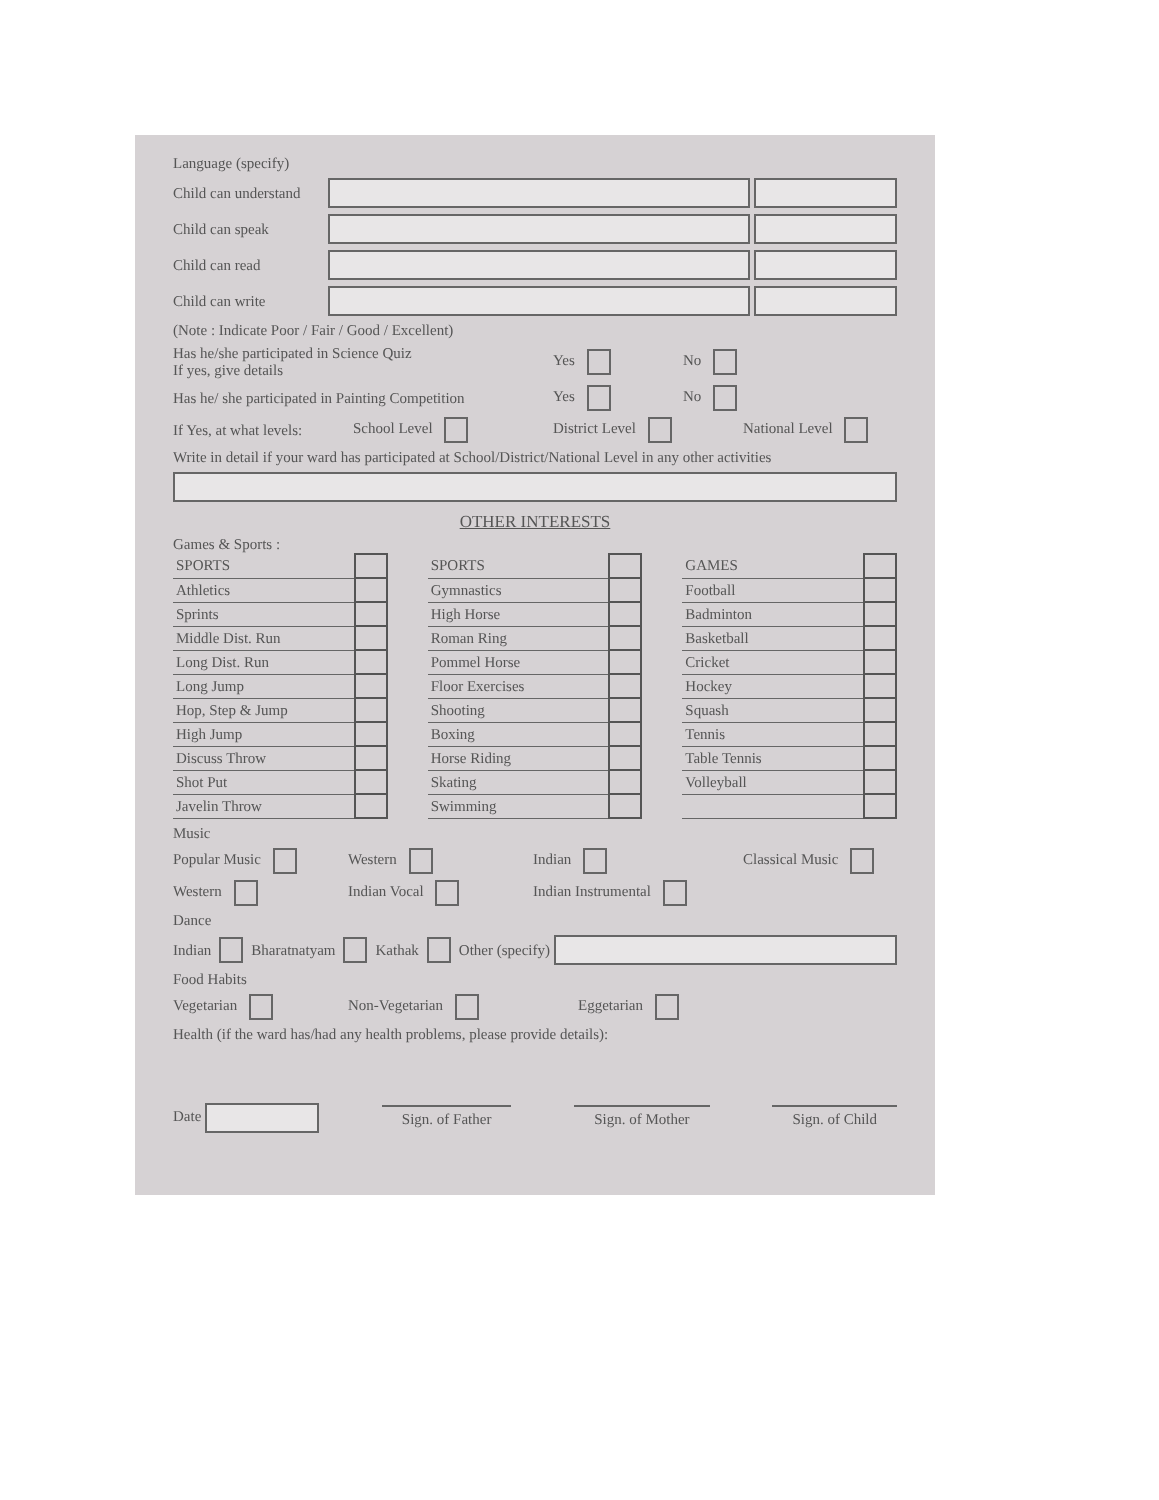Language (specify)
Child can understand
Child can speak
Child can read
Child can write
(Note : Indicate Poor / Fair / Good / Excellent)
Has he/she participated in Science Quiz
If yes, give details Yes No
Has he/ she participated in Painting Competition Yes No
If Yes, at what levels: School Level District Level National Level
Write in detail if your ward has participated at School/District/National Level in any other activities
OTHER INTERESTS
Games & Sports :
| SPORTS | |
| Athletics | |
| Sprints | |
| Middle Dist. Run | |
| Long Dist. Run | |
| Long Jump | |
| Hop, Step & Jump | |
| High Jump | |
| Discuss Throw | |
| Shot Put | |
| Javelin Throw | |
| SPORTS | |
| Gymnastics | |
| High Horse | |
| Roman Ring | |
| Pommel Horse | |
| Floor Exercises | |
| Shooting | |
| Boxing | |
| Horse Riding | |
| Skating | |
| Swimming | |
| GAMES | |
| Football | |
| Badminton | |
| Basketball | |
| Cricket | |
| Hockey | |
| Squash | |
| Tennis | |
| Table Tennis | |
| Volleyball | |
Music
Popular Music Western Indian Classical Music
Western Indian Vocal Indian Instrumental
Dance
Indian Bharatnatyam Kathak Other (specify)
Food Habits
Vegetarian Non-Vegetarian Eggetarian
Health (if the ward has/had any health problems, please provide details):
Date Sign. of Father Sign. of Mother Sign. of Child